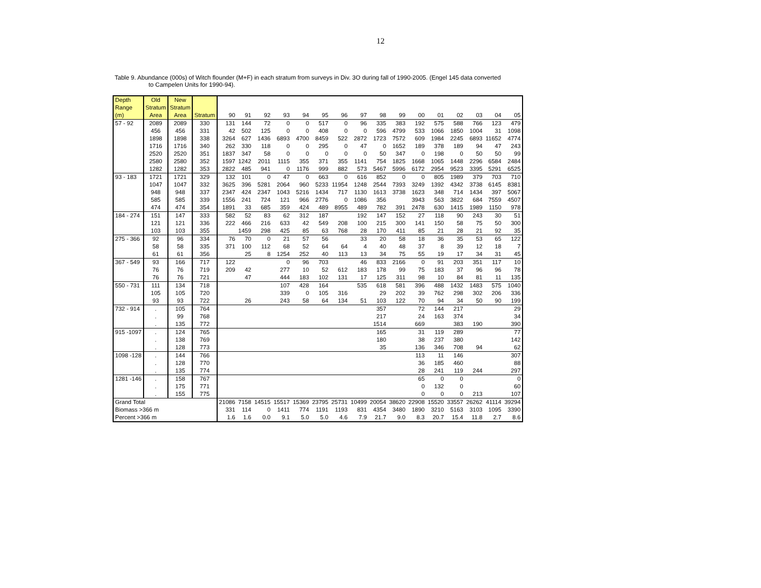12
Table 9. Abundance (000s) of Witch flounder (M+F) in each stratum from surveys in Div. 3O during fall of 1990-2005. (Engel 145 data converted
to Campelen Units for 1990-94).
| Depth Range (m) | Old Stratum Area | New Stratum Area | Stratum | 90 | 91 | 92 | 93 | 94 | 95 | 96 | 97 | 98 | 99 | 00 | 01 | 02 | 03 | 04 | 05 |
| --- | --- | --- | --- | --- | --- | --- | --- | --- | --- | --- | --- | --- | --- | --- | --- | --- | --- | --- | --- |
| 57 - 92 | 2089 | 2089 | 330 | 131 | 144 | 72 | 0 | 0 | 517 | 0 | 96 | 335 | 383 | 192 | 575 | 588 | 766 | 123 | 479 |
| | 456 | 456 | 331 | 42 | 502 | 125 | 0 | 0 | 408 | 0 | 0 | 596 | 4799 | 533 | 1066 | 1850 | 1004 | 31 | 1098 |
| | 1898 | 1898 | 338 | 3264 | 627 | 1436 | 6893 | 4700 | 8459 | 522 | 2872 | 1723 | 7572 | 609 | 1984 | 2245 | 6893 | 11652 | 4774 |
| | 1716 | 1716 | 340 | 262 | 330 | 118 | 0 | 0 | 295 | 0 | 47 | 0 | 1652 | 189 | 378 | 189 | 94 | 47 | 243 |
| | 2520 | 2520 | 351 | 1837 | 347 | 58 | 0 | 0 | 0 | 0 | 0 | 50 | 347 | 0 | 198 | 0 | 50 | 50 | 99 |
| | 2580 | 2580 | 352 | 1597 | 1242 | 2011 | 1115 | 355 | 371 | 355 | 1141 | 754 | 1825 | 1668 | 1065 | 1448 | 2296 | 6584 | 2484 |
| | 1282 | 1282 | 353 | 2822 | 485 | 941 | 0 | 1176 | 999 | 882 | 573 | 5467 | 5996 | 6172 | 2954 | 9523 | 3395 | 5291 | 6525 |
| 93 - 183 | 1721 | 1721 | 329 | 132 | 101 | 0 | 47 | 0 | 663 | 0 | 616 | 852 | 0 | 0 | 805 | 1989 | 379 | 703 | 710 |
| | 1047 | 1047 | 332 | 3625 | 396 | 5281 | 2064 | 960 | 5233 | 11954 | 1248 | 2544 | 7393 | 3249 | 1392 | 4342 | 3738 | 6145 | 8381 |
| | 948 | 948 | 337 | 2347 | 424 | 2347 | 1043 | 5216 | 1434 | 717 | 1130 | 1613 | 3738 | 1623 | 348 | 714 | 1434 | 397 | 5067 |
| | 585 | 585 | 339 | 1556 | 241 | 724 | 121 | 966 | 2776 | 0 | 1086 | 356 | | 3943 | 563 | 3822 | 684 | 7559 | 4507 |
| | 474 | 474 | 354 | 1891 | 33 | 685 | 359 | 424 | 489 | 8955 | 489 | 782 | 391 | 2478 | 630 | 1415 | 1989 | 1150 | 978 |
| 184 - 274 | 151 | 147 | 333 | 582 | 52 | 83 | 62 | 312 | 187 | | 192 | 147 | 152 | 27 | 118 | 90 | 243 | 30 | 51 |
| | 121 | 121 | 336 | 222 | 466 | 216 | 633 | 42 | 549 | 208 | 100 | 215 | 300 | 141 | 150 | 58 | 75 | 50 | 300 |
| | 103 | 103 | 355 | | 1459 | 298 | 425 | 85 | 63 | 768 | 28 | 170 | 411 | 85 | 21 | 28 | 21 | 92 | 35 |
| 275 - 366 | 92 | 96 | 334 | 76 | 70 | 0 | 21 | 57 | 56 | | 33 | 20 | 58 | 18 | 36 | 35 | 53 | 65 | 122 |
| | 58 | 58 | 335 | 371 | 100 | 112 | 68 | 52 | 64 | 64 | 4 | 40 | 48 | 37 | 8 | 39 | 12 | 18 | 7 |
| | 61 | 61 | 356 | | 25 | 8 | 1254 | 252 | 40 | 113 | 13 | 34 | 75 | 55 | 19 | 17 | 34 | 31 | 45 |
| 367 - 549 | 93 | 166 | 717 | 122 | | | 0 | 96 | 703 | | 46 | 833 | 2166 | 0 | 91 | 203 | 351 | 117 | 10 |
| | 76 | 76 | 719 | 209 | 42 | | 277 | 10 | 52 | 612 | 183 | 178 | 99 | 75 | 183 | 37 | 96 | 96 | 78 |
| | 76 | 76 | 721 | | 47 | | 444 | 183 | 102 | 131 | 17 | 125 | 311 | 98 | 10 | 84 | 81 | 11 | 135 |
| 550 - 731 | 111 | 134 | 718 | | | | 107 | 428 | 164 | | 535 | 618 | 581 | 396 | 488 | 1432 | 1483 | 575 | 1040 |
| | 105 | 105 | 720 | | | | 339 | 0 | 105 | 316 | | 29 | 202 | 39 | 762 | 298 | 302 | 206 | 336 |
| | 93 | 93 | 722 | | 26 | | 243 | 58 | 64 | 134 | 51 | 103 | 122 | 70 | 94 | 34 | 50 | 90 | 199 |
| 732 - 914 | . | 105 | 764 | | | | | | | | | 357 | | 72 | 144 | 217 | | | 29 |
| | . | 99 | 768 | | | | | | | | | 217 | | 24 | 163 | 374 | | | 34 |
| | . | 135 | 772 | | | | | | | | | 1514 | | 669 | | 383 | 190 | | 390 |
| 915 -1097 | . | 124 | 765 | | | | | | | | | 165 | | 31 | 119 | 289 | | | 77 |
| | . | 138 | 769 | | | | | | | | | 180 | | 38 | 237 | 380 | | | 142 |
| | . | 128 | 773 | | | | | | | | | 35 | | 136 | 346 | 708 | 94 | | 62 |
| 1098 -128 | . | 144 | 766 | | | | | | | | | | | 113 | 11 | 146 | | | 307 |
| | . | 128 | 770 | | | | | | | | | | | 36 | 185 | 460 | | | 88 |
| | . | 135 | 774 | | | | | | | | | | | 28 | 241 | 119 | 244 | | 297 |
| 1281 -146 | . | 158 | 767 | | | | | | | | | | | 65 | 0 | 0 | | | 0 |
| | . | 175 | 771 | | | | | | | | | | | 0 | 132 | 0 | | | 60 |
| | . | 155 | 775 | | | | | | | | | | | 0 | 0 | 0 | 213 | | 107 |
| Grand Total | | | | 21086 | 7158 | 14515 | 15517 | 15369 | 23795 | 25731 | 10499 | 20054 | 38620 | 22908 | 15520 | 33557 | 26262 | 41114 | 39294 |
| Biomass >366 m | | | | 331 | 114 | 0 | 1411 | 774 | 1191 | 1193 | 831 | 4354 | 3480 | 1890 | 3210 | 5163 | 3103 | 1095 | 3390 |
| Percent >366 m | | | | 1.6 | 1.6 | 0.0 | 9.1 | 5.0 | 5.0 | 4.6 | 7.9 | 21.7 | 9.0 | 8.3 | 20.7 | 15.4 | 11.8 | 2.7 | 8.6 |